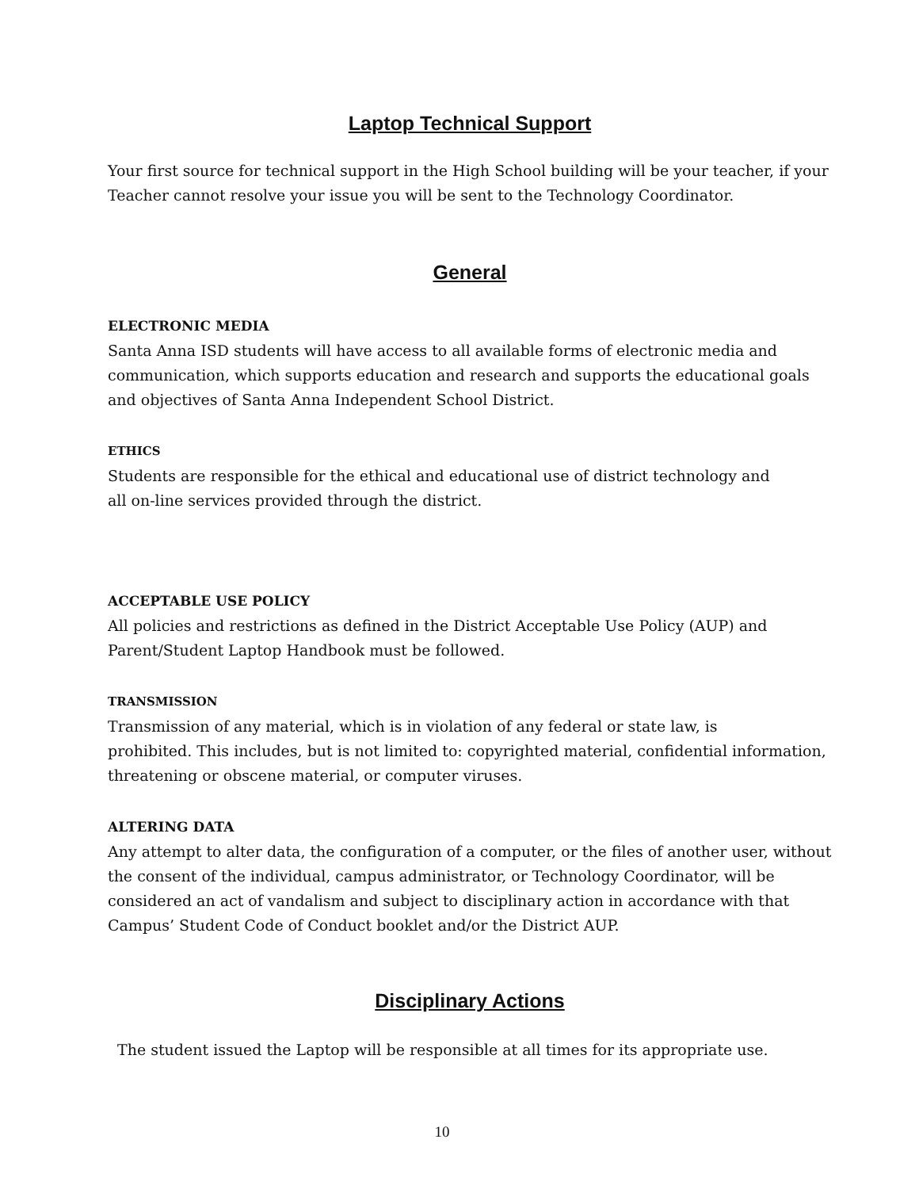Laptop Technical Support
Your first source for technical support in the High School building will be your teacher, if your Teacher cannot resolve your issue you will be sent to the Technology Coordinator.
General
ELECTRONIC MEDIA
Santa Anna ISD students will have access to all available forms of electronic media and communication, which supports education and research and supports the educational goals and objectives of Santa Anna Independent School District.
ETHICS
Students are responsible for the ethical and educational use of district technology and
all on-line services provided through the district.
ACCEPTABLE USE POLICY
All policies and restrictions as defined in the District Acceptable Use Policy (AUP) and Parent/Student Laptop Handbook must be followed.
TRANSMISSION
Transmission of any material, which is in violation of any federal or state law, is
prohibited. This includes, but is not limited to: copyrighted material, confidential information, threatening or obscene material, or computer viruses.
ALTERING DATA
Any attempt to alter data, the configuration of a computer, or the files of another user, without the consent of the individual, campus administrator, or Technology Coordinator, will be considered an act of vandalism and subject to disciplinary action in accordance with that Campus’ Student Code of Conduct booklet and/or the District AUP.
Disciplinary Actions
The student issued the Laptop will be responsible at all times for its appropriate use.
10